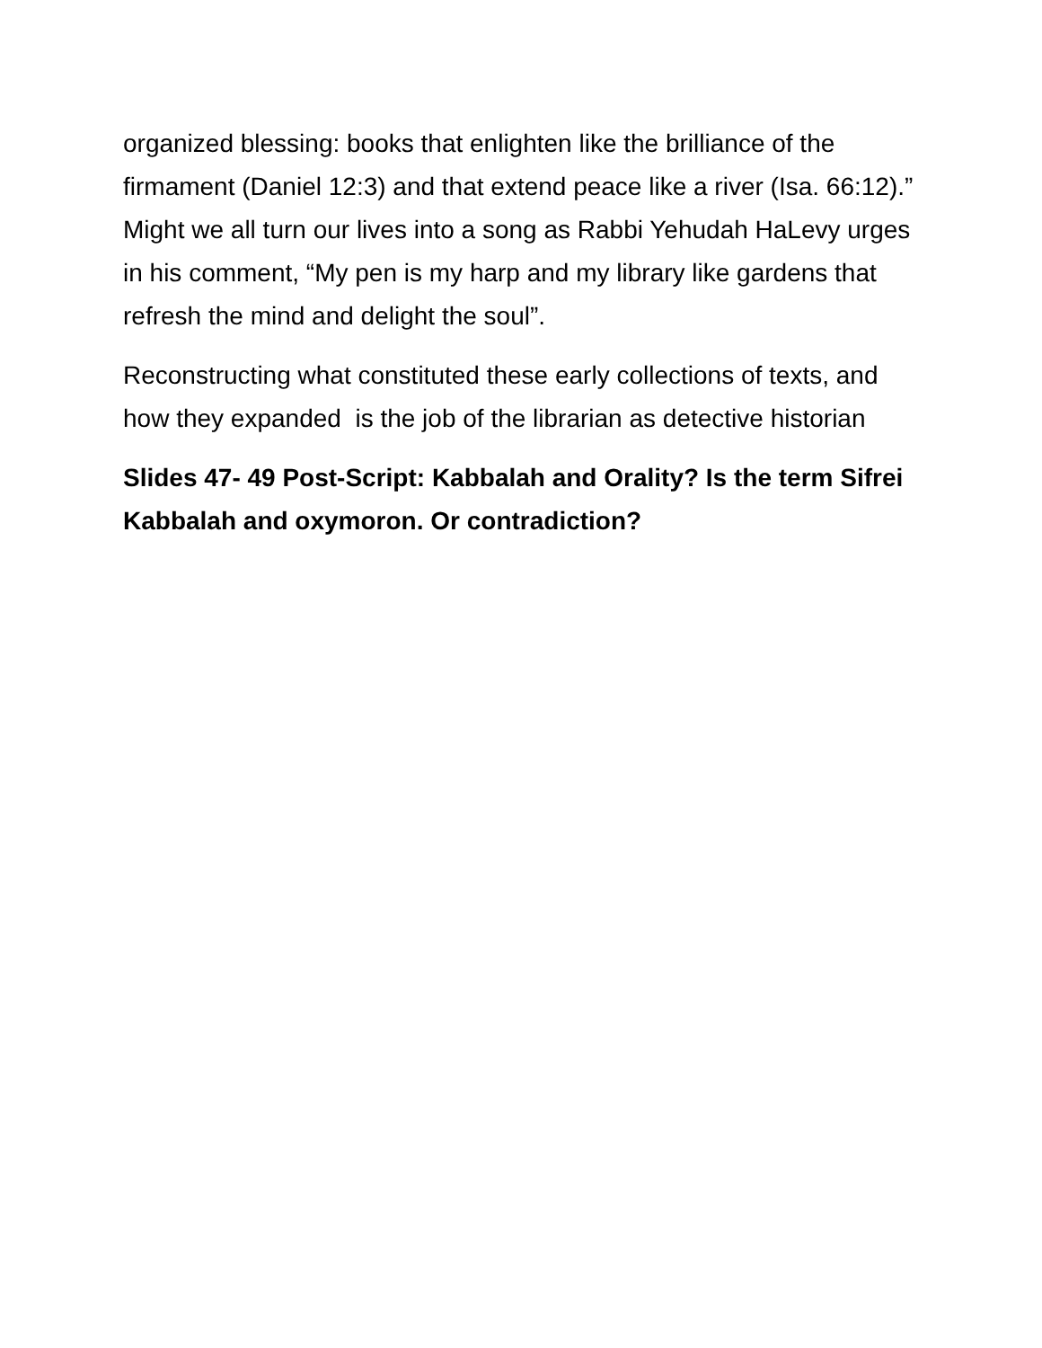organized blessing: books that enlighten like the brilliance of the firmament (Daniel 12:3) and that extend peace like a river (Isa. 66:12).” Might we all turn our lives into a song as Rabbi Yehudah HaLevy urges in his comment, “My pen is my harp and my library like gardens that refresh the mind and delight the soul”.
Reconstructing what constituted these early collections of texts, and how they expanded is the job of the librarian as detective historian
Slides 47- 49 Post-Script: Kabbalah and Orality? Is the term Sifrei Kabbalah and oxymoron. Or contradiction?